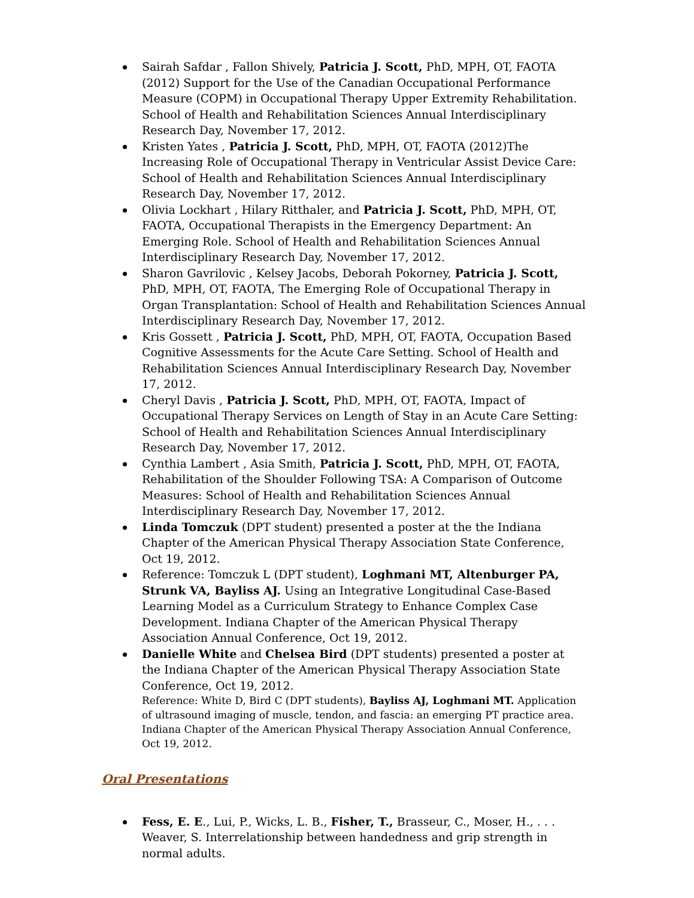Sairah Safdar , Fallon Shively, Patricia J. Scott, PhD, MPH, OT, FAOTA (2012) Support for the Use of the Canadian Occupational Performance Measure (COPM) in Occupational Therapy Upper Extremity Rehabilitation. School of Health and Rehabilitation Sciences Annual Interdisciplinary Research Day, November 17, 2012.
Kristen Yates , Patricia J. Scott, PhD, MPH, OT, FAOTA (2012)The Increasing Role of Occupational Therapy in Ventricular Assist Device Care: School of Health and Rehabilitation Sciences Annual Interdisciplinary Research Day, November 17, 2012.
Olivia Lockhart , Hilary Ritthaler, and Patricia J. Scott, PhD, MPH, OT, FAOTA, Occupational Therapists in the Emergency Department: An Emerging Role. School of Health and Rehabilitation Sciences Annual Interdisciplinary Research Day, November 17, 2012.
Sharon Gavrilovic , Kelsey Jacobs, Deborah Pokorney, Patricia J. Scott, PhD, MPH, OT, FAOTA, The Emerging Role of Occupational Therapy in Organ Transplantation: School of Health and Rehabilitation Sciences Annual Interdisciplinary Research Day, November 17, 2012.
Kris Gossett , Patricia J. Scott, PhD, MPH, OT, FAOTA, Occupation Based Cognitive Assessments for the Acute Care Setting. School of Health and Rehabilitation Sciences Annual Interdisciplinary Research Day, November 17, 2012.
Cheryl Davis , Patricia J. Scott, PhD, MPH, OT, FAOTA, Impact of Occupational Therapy Services on Length of Stay in an Acute Care Setting: School of Health and Rehabilitation Sciences Annual Interdisciplinary Research Day, November 17, 2012.
Cynthia Lambert , Asia Smith, Patricia J. Scott, PhD, MPH, OT, FAOTA, Rehabilitation of the Shoulder Following TSA: A Comparison of Outcome Measures: School of Health and Rehabilitation Sciences Annual Interdisciplinary Research Day, November 17, 2012.
Linda Tomczuk (DPT student) presented a poster at the the Indiana Chapter of the American Physical Therapy Association State Conference, Oct 19, 2012.
Reference: Tomczuk L (DPT student), Loghmani MT, Altenburger PA, Strunk VA, Bayliss AJ. Using an Integrative Longitudinal Case-Based Learning Model as a Curriculum Strategy to Enhance Complex Case Development. Indiana Chapter of the American Physical Therapy Association Annual Conference, Oct 19, 2012.
Danielle White and Chelsea Bird (DPT students) presented a poster at the Indiana Chapter of the American Physical Therapy Association State Conference, Oct 19, 2012.
Reference: White D, Bird C (DPT students), Bayliss AJ, Loghmani MT. Application of ultrasound imaging of muscle, tendon, and fascia: an emerging PT practice area. Indiana Chapter of the American Physical Therapy Association Annual Conference, Oct 19, 2012.
Oral Presentations
Fess, E. E., Lui, P., Wicks, L. B., Fisher, T., Brasseur, C., Moser, H., . . . Weaver, S. Interrelationship between handedness and grip strength in normal adults.